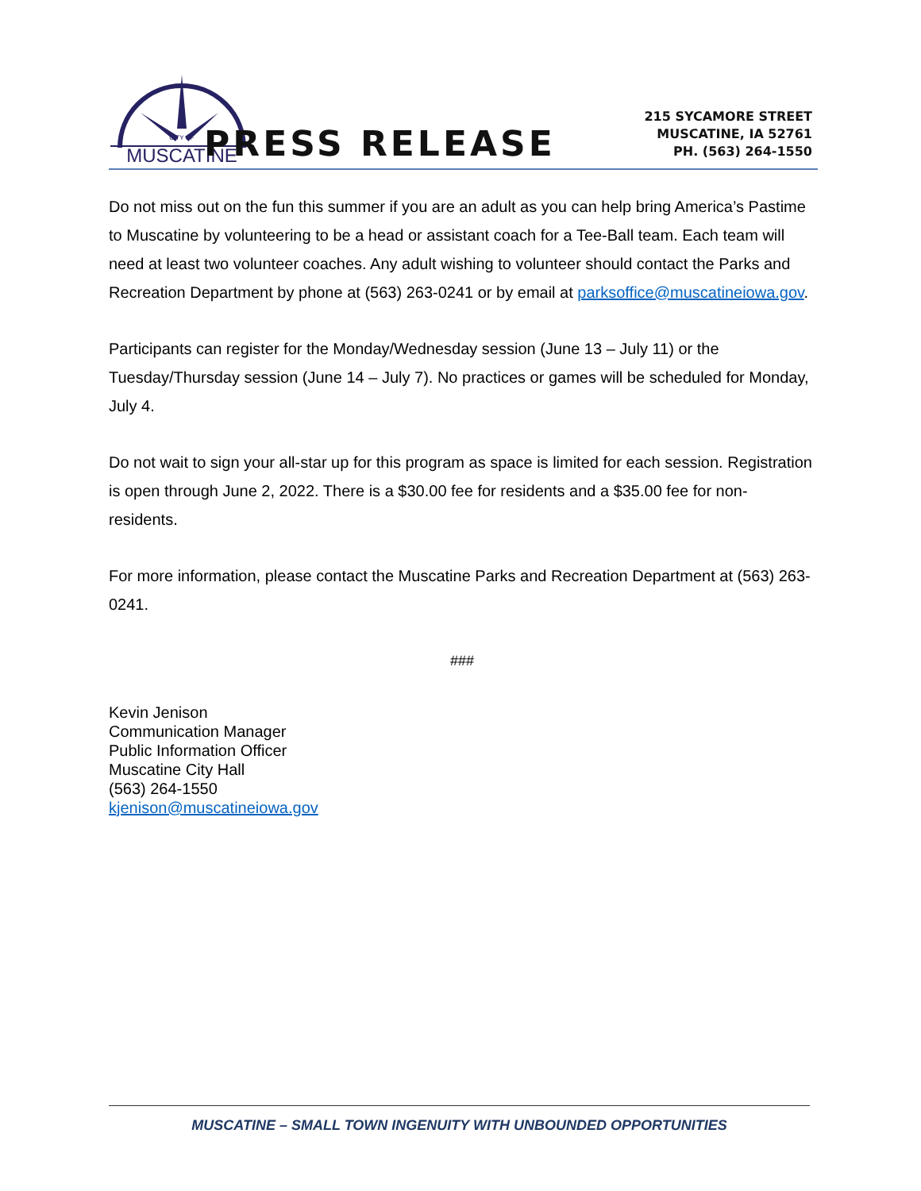CITY OF
MUSCATINE
PRESS RELEASE
215 SYCAMORE STREET
MUSCATINE, IA 52761
PH. (563) 264-1550
Do not miss out on the fun this summer if you are an adult as you can help bring America’s Pastime to Muscatine by volunteering to be a head or assistant coach for a Tee-Ball team. Each team will need at least two volunteer coaches. Any adult wishing to volunteer should contact the Parks and Recreation Department by phone at (563) 263-0241 or by email at parksoffice@muscatineiowa.gov.
Participants can register for the Monday/Wednesday session (June 13 – July 11) or the Tuesday/Thursday session (June 14 – July 7). No practices or games will be scheduled for Monday, July 4.
Do not wait to sign your all-star up for this program as space is limited for each session. Registration is open through June 2, 2022. There is a $30.00 fee for residents and a $35.00 fee for non-residents.
For more information, please contact the Muscatine Parks and Recreation Department at (563) 263-0241.
###
Kevin Jenison
Communication Manager
Public Information Officer
Muscatine City Hall
(563) 264-1550
kjenison@muscatineiowa.gov
MUSCATINE – SMALL TOWN INGENUITY WITH UNBOUNDED OPPORTUNITIES